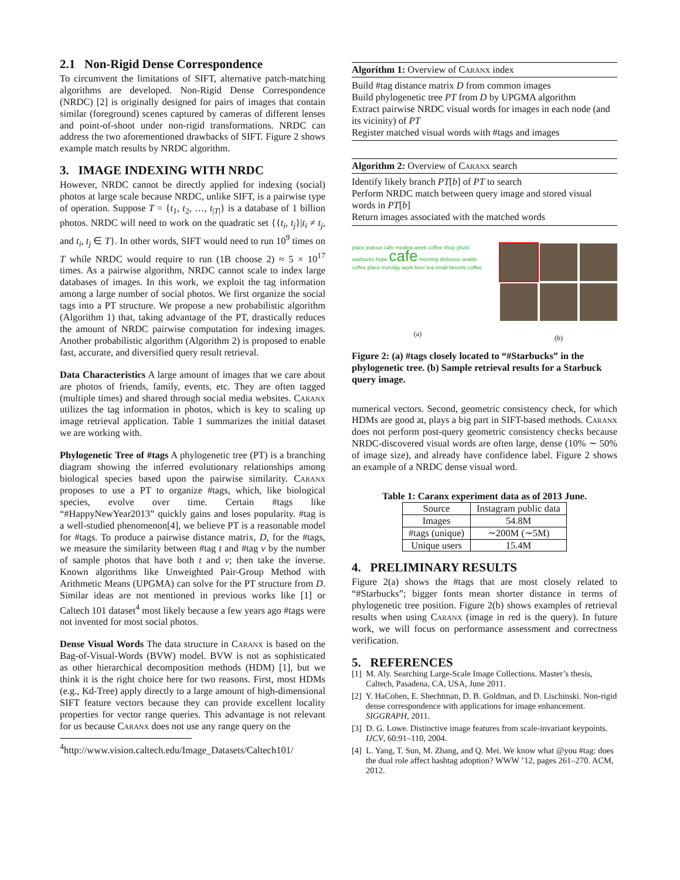2.1 Non-Rigid Dense Correspondence
To circumvent the limitations of SIFT, alternative patch-matching algorithms are developed. Non-Rigid Dense Correspondence (NRDC) [2] is originally designed for pairs of images that contain similar (foreground) scenes captured by cameras of different lenses and point-of-shoot under non-rigid transformations. NRDC can address the two aforementioned drawbacks of SIFT. Figure 2 shows example match results by NRDC algorithm.
3. IMAGE INDEXING WITH NRDC
However, NRDC cannot be directly applied for indexing (social) photos at large scale because NRDC, unlike SIFT, is a pairwise type of operation. Suppose T = {t<sub>1</sub>, t<sub>2</sub>, …, t<sub>|T|</sub>} is a database of 1 billion photos. NRDC will need to work on the quadratic set {{t<sub>i</sub>, t<sub>j</sub>}|t<sub>i</sub> ≠ t<sub>j</sub>, and t<sub>i</sub>, t<sub>j</sub> ∈ T}. In other words, SIFT would need to run 10<sup>9</sup> times on T while NRDC would require to run (1B choose 2) ≈ 5 × 10<sup>17</sup> times. As a pairwise algorithm, NRDC cannot scale to index large databases of images. In this work, we exploit the tag information among a large number of social photos. We first organize the social tags into a PT structure. We propose a new probabilistic algorithm (Algorithm 1) that, taking advantage of the PT, drastically reduces the amount of NRDC pairwise computation for indexing images. Another probabilistic algorithm (Algorithm 2) is proposed to enable fast, accurate, and diversified query result retrieval.
Data Characteristics A large amount of images that we care about are photos of friends, family, events, etc. They are often tagged (multiple times) and shared through social media websites. Caranx utilizes the tag information in photos, which is key to scaling up image retrieval application. Table 1 summarizes the initial dataset we are working with.
Phylogenetic Tree of #tags A phylogenetic tree (PT) is a branching diagram showing the inferred evolutionary relationships among biological species based upon the pairwise similarity. Caranx proposes to use a PT to organize #tags, which, like biological species, evolve over time. Certain #tags like “#HappyNewYear2013” quickly gains and loses popularity. #tag is a well-studied phenomenon[4], we believe PT is a reasonable model for #tags. To produce a pairwise distance matrix, D, for the #tags, we measure the similarity between #tag t and #tag v by the number of sample photos that have both t and v; then take the inverse. Known algorithms like Unweighted Pair-Group Method with Arithmetic Means (UPGMA) can solve for the PT structure from D. Similar ideas are not mentioned in previous works like [1] or Caltech 101 dataset<sup>4</sup> most likely because a few years ago #tags were not invented for most social photos.
Dense Visual Words The data structure in Caranx is based on the Bag-of-Visual-Words (BVW) model. BVW is not as sophisticated as other hierarchical decomposition methods (HDM) [1], but we think it is the right choice here for two reasons. First, most HDMs (e.g., Kd-Tree) apply directly to a large amount of high-dimensional SIFT feature vectors because they can provide excellent locality properties for vector range queries. This advantage is not relevant for us because Caranx does not use any range query on the
<sup>4</sup> http://www.vision.caltech.edu/Image_Datasets/Caltech101/
Algorithm 1: Overview of Caranx index
Build #tag distance matrix D from common images
Build phylogenetic tree PT from D by UPGMA algorithm
Extract pairwise NRDC visual words for images in each node (and its vicinity) of PT
Register matched visual words with #tags and images
Algorithm 2: Overview of Caranx search
Identify likely branch PT[b] of PT to search
Perform NRDC match between query image and stored visual words in PT[b]
Return images associated with the matched words
place jealous cafe medina week coffee shop photo starbucks hope cafe morning delicious seattle coffee place monday work beer tea small favorite coffee
(a)
(b)
Figure 2: (a) #tags closely located to “#Starbucks” in the phylogenetic tree. (b) Sample retrieval results for a Starbuck query image.
numerical vectors. Second, geometric consistency check, for which HDMs are good at, plays a big part in SIFT-based methods. Caranx does not perform post-query geometric consistency checks because NRDC-discovered visual words are often large, dense (10% ∼ 50% of image size), and already have confidence label. Figure 2 shows an example of a NRDC dense visual word.
Table 1: Caranx experiment data as of 2013 June.
| Source | Instagram public data |
| --- | --- |
| Images | 54.8M |
| #tags (unique) | ∼200M (∼5M) |
| Unique users | 15.4M |
4. PRELIMINARY RESULTS
Figure 2(a) shows the #tags that are most closely related to “#Starbucks”; bigger fonts mean shorter distance in terms of phylogenetic tree position. Figure 2(b) shows examples of retrieval results when using Caranx (image in red is the query). In future work, we will focus on performance assessment and correctness verification.
5. REFERENCES
[1] M. Aly. Searching Large-Scale Image Collections. Master’s thesis, Caltech, Pasadena, CA, USA, June 2011.
[2] Y. HaCohen, E. Shechtman, D. B. Goldman, and D. Lischinski. Non-rigid dense correspondence with applications for image enhancement. SIGGRAPH, 2011.
[3] D. G. Lowe. Distinctive image features from scale-invariant keypoints. IJCV, 60:91–110, 2004.
[4] L. Yang, T. Sun, M. Zhang, and Q. Mei. We know what @you #tag: does the dual role affect hashtag adoption? WWW ’12, pages 261–270. ACM, 2012.